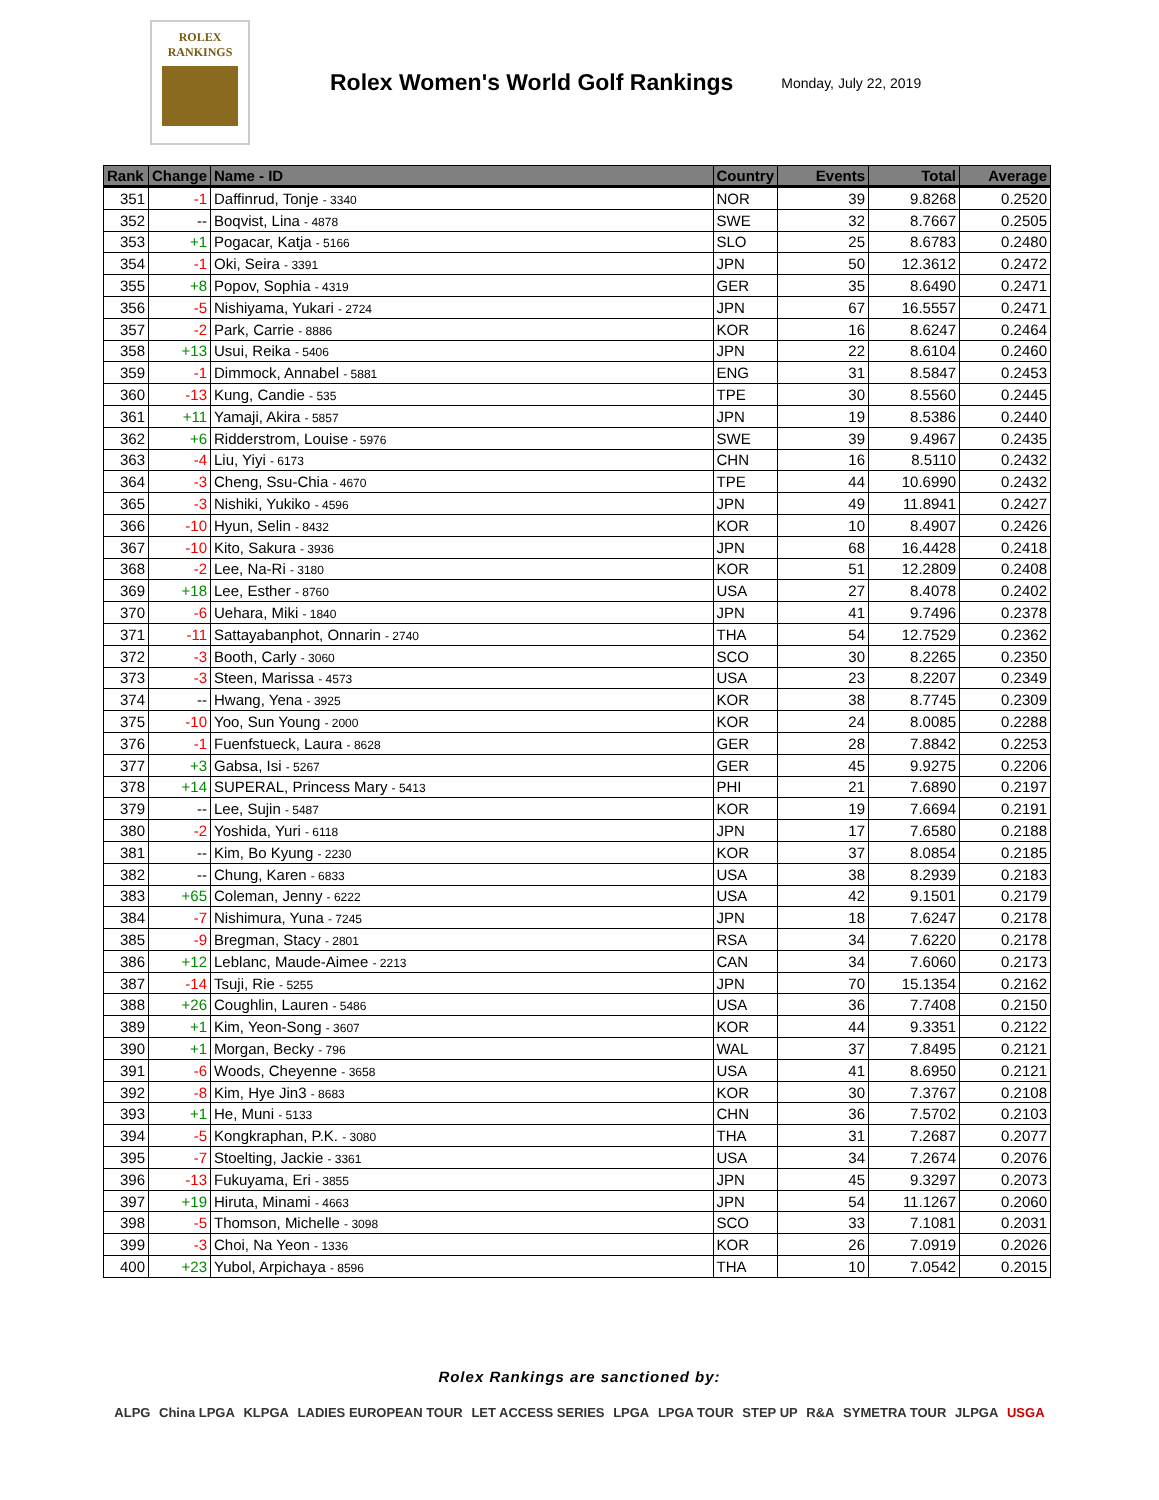ROLEX
RANKINGS
Rolex Women's World Golf Rankings
Monday, July 22, 2019
| Rank | Change | Name - ID | Country | Events | Total | Average |
| --- | --- | --- | --- | --- | --- | --- |
| 351 | -1 | Daffinrud, Tonje - 3340 | NOR | 39 | 9.8268 | 0.2520 |
| 352 | -- | Boqvist, Lina - 4878 | SWE | 32 | 8.7667 | 0.2505 |
| 353 | +1 | Pogacar, Katja - 5166 | SLO | 25 | 8.6783 | 0.2480 |
| 354 | -1 | Oki, Seira - 3391 | JPN | 50 | 12.3612 | 0.2472 |
| 355 | +8 | Popov, Sophia - 4319 | GER | 35 | 8.6490 | 0.2471 |
| 356 | -5 | Nishiyama, Yukari - 2724 | JPN | 67 | 16.5557 | 0.2471 |
| 357 | -2 | Park, Carrie - 8886 | KOR | 16 | 8.6247 | 0.2464 |
| 358 | +13 | Usui, Reika - 5406 | JPN | 22 | 8.6104 | 0.2460 |
| 359 | -1 | Dimmock, Annabel - 5881 | ENG | 31 | 8.5847 | 0.2453 |
| 360 | -13 | Kung, Candie - 535 | TPE | 30 | 8.5560 | 0.2445 |
| 361 | +11 | Yamaji, Akira - 5857 | JPN | 19 | 8.5386 | 0.2440 |
| 362 | +6 | Ridderstrom, Louise - 5976 | SWE | 39 | 9.4967 | 0.2435 |
| 363 | -4 | Liu, Yiyi - 6173 | CHN | 16 | 8.5110 | 0.2432 |
| 364 | -3 | Cheng, Ssu-Chia - 4670 | TPE | 44 | 10.6990 | 0.2432 |
| 365 | -3 | Nishiki, Yukiko - 4596 | JPN | 49 | 11.8941 | 0.2427 |
| 366 | -10 | Hyun, Selin - 8432 | KOR | 10 | 8.4907 | 0.2426 |
| 367 | -10 | Kito, Sakura - 3936 | JPN | 68 | 16.4428 | 0.2418 |
| 368 | -2 | Lee, Na-Ri - 3180 | KOR | 51 | 12.2809 | 0.2408 |
| 369 | +18 | Lee, Esther - 8760 | USA | 27 | 8.4078 | 0.2402 |
| 370 | -6 | Uehara, Miki - 1840 | JPN | 41 | 9.7496 | 0.2378 |
| 371 | -11 | Sattayabanphot, Onnarin - 2740 | THA | 54 | 12.7529 | 0.2362 |
| 372 | -3 | Booth, Carly - 3060 | SCO | 30 | 8.2265 | 0.2350 |
| 373 | -3 | Steen, Marissa - 4573 | USA | 23 | 8.2207 | 0.2349 |
| 374 | -- | Hwang, Yena - 3925 | KOR | 38 | 8.7745 | 0.2309 |
| 375 | -10 | Yoo, Sun Young - 2000 | KOR | 24 | 8.0085 | 0.2288 |
| 376 | -1 | Fuenfstueck, Laura - 8628 | GER | 28 | 7.8842 | 0.2253 |
| 377 | +3 | Gabsa, Isi - 5267 | GER | 45 | 9.9275 | 0.2206 |
| 378 | +14 | SUPERAL, Princess Mary - 5413 | PHI | 21 | 7.6890 | 0.2197 |
| 379 | -- | Lee, Sujin - 5487 | KOR | 19 | 7.6694 | 0.2191 |
| 380 | -2 | Yoshida, Yuri - 6118 | JPN | 17 | 7.6580 | 0.2188 |
| 381 | -- | Kim, Bo Kyung - 2230 | KOR | 37 | 8.0854 | 0.2185 |
| 382 | -- | Chung, Karen - 6833 | USA | 38 | 8.2939 | 0.2183 |
| 383 | +65 | Coleman, Jenny - 6222 | USA | 42 | 9.1501 | 0.2179 |
| 384 | -7 | Nishimura, Yuna - 7245 | JPN | 18 | 7.6247 | 0.2178 |
| 385 | -9 | Bregman, Stacy - 2801 | RSA | 34 | 7.6220 | 0.2178 |
| 386 | +12 | Leblanc, Maude-Aimee - 2213 | CAN | 34 | 7.6060 | 0.2173 |
| 387 | -14 | Tsuji, Rie - 5255 | JPN | 70 | 15.1354 | 0.2162 |
| 388 | +26 | Coughlin, Lauren - 5486 | USA | 36 | 7.7408 | 0.2150 |
| 389 | +1 | Kim, Yeon-Song - 3607 | KOR | 44 | 9.3351 | 0.2122 |
| 390 | +1 | Morgan, Becky - 796 | WAL | 37 | 7.8495 | 0.2121 |
| 391 | -6 | Woods, Cheyenne - 3658 | USA | 41 | 8.6950 | 0.2121 |
| 392 | -8 | Kim, Hye Jin3 - 8683 | KOR | 30 | 7.3767 | 0.2108 |
| 393 | +1 | He, Muni - 5133 | CHN | 36 | 7.5702 | 0.2103 |
| 394 | -5 | Kongkraphan, P.K. - 3080 | THA | 31 | 7.2687 | 0.2077 |
| 395 | -7 | Stoelting, Jackie - 3361 | USA | 34 | 7.2674 | 0.2076 |
| 396 | -13 | Fukuyama, Eri - 3855 | JPN | 45 | 9.3297 | 0.2073 |
| 397 | +19 | Hiruta, Minami - 4663 | JPN | 54 | 11.1267 | 0.2060 |
| 398 | -5 | Thomson, Michelle - 3098 | SCO | 33 | 7.1081 | 0.2031 |
| 399 | -3 | Choi, Na Yeon - 1336 | KOR | 26 | 7.0919 | 0.2026 |
| 400 | +23 | Yubol, Arpichaya - 8596 | THA | 10 | 7.0542 | 0.2015 |
Rolex Rankings are sanctioned by:
ALPG China LPGA KLPGA LADIES EUROPEAN TOUR LET ACCESS SERIES LPGA LPGA TOUR STEP UP R&A SYMETRA TOUR JLPGA USGA